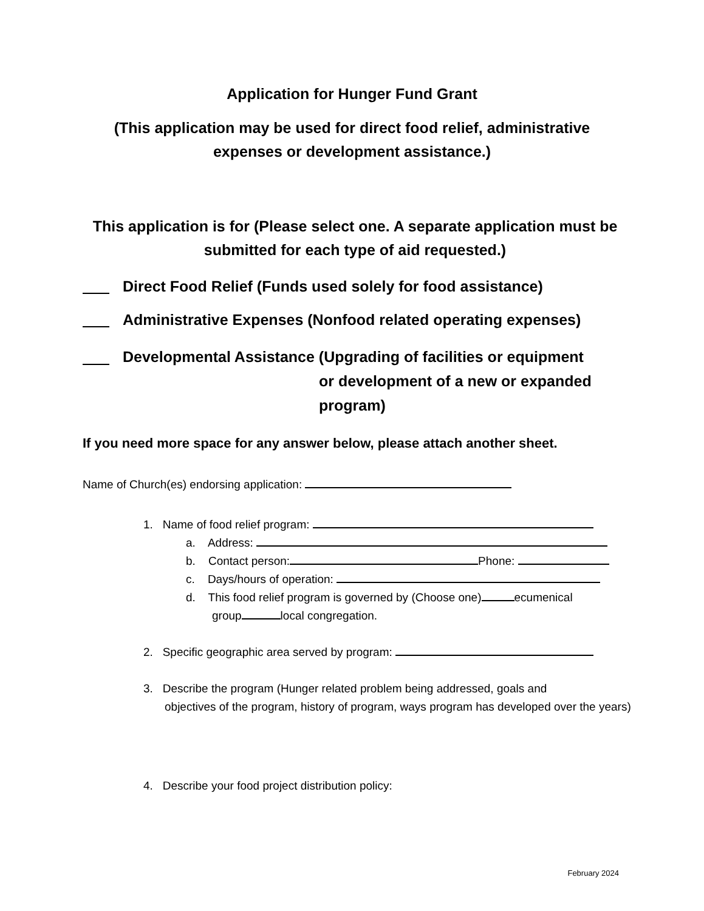Application for Hunger Fund Grant
(This application may be used for direct food relief, administrative expenses or development assistance.)
This application is for (Please select one. A separate application must be submitted for each type of aid requested.)
Direct Food Relief (Funds used solely for food assistance)
Administrative Expenses (Nonfood related operating expenses)
Developmental Assistance (Upgrading of facilities or equipment
or development of a new or expanded
program)
If you need more space for any answer below, please attach another sheet.
Name of Church(es) endorsing application:
1. Name of food relief program:
a. Address:
b. Contact person: Phone:
c. Days/hours of operation:
d. This food relief program is governed by (Choose one) ecumenical
group local congregation.
2. Specific geographic area served by program:
3. Describe the program (Hunger related problem being addressed, goals and
objectives of the program, history of program, ways program has developed over the years)
4. Describe your food project distribution policy:
February 2024